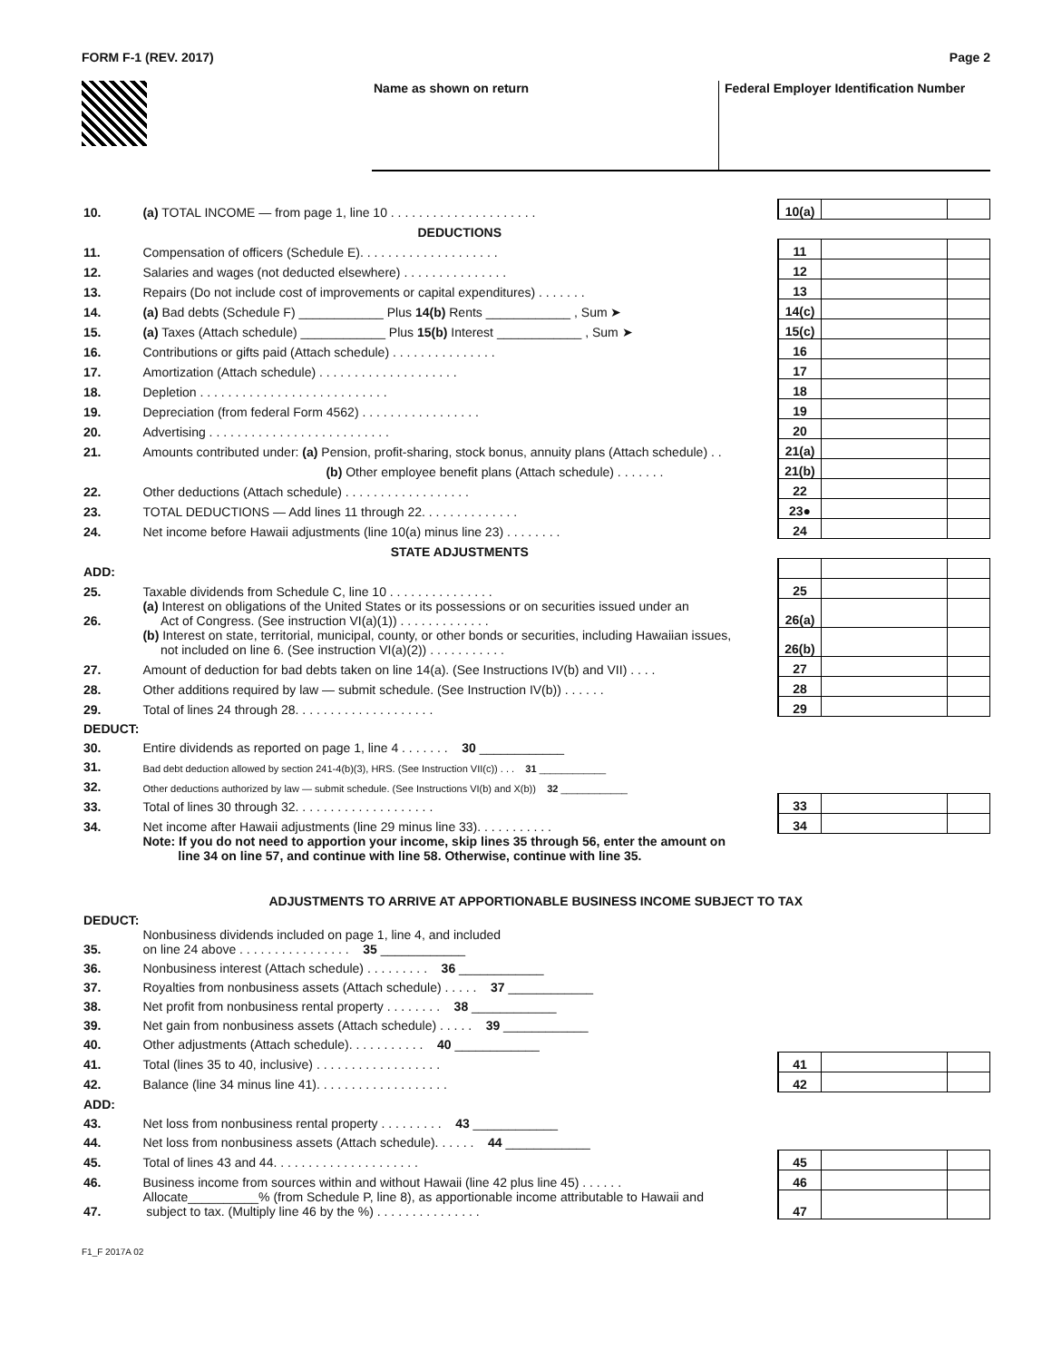FORM F-1 (REV. 2017) Page 2
Name as shown on return Federal Employer Identification Number
| 10. | (a) TOTAL INCOME — from page 1, line 10 . . . . . . . . . . . . . . . . . . . . . | 10(a) | | |
| | DEDUCTIONS | | | |
| 11. | Compensation of officers (Schedule E). . . . . . . . . . . . . . . . . . . . | 11 | | |
| 12. | Salaries and wages (not deducted elsewhere) . . . . . . . . . . . . . . . | 12 | | |
| 13. | Repairs (Do not include cost of improvements or capital expenditures) . . . . . . . | 13 | | |
| 14. | (a) Bad debts (Schedule F) ____________ Plus 14(b) Rents ____________ , Sum ➤ | 14(c) | | |
| 15. | (a) Taxes (Attach schedule) ____________ Plus 15(b) Interest ____________ , Sum ➤ | 15(c) | | |
| 16. | Contributions or gifts paid (Attach schedule) . . . . . . . . . . . . . . . | 16 | | |
| 17. | Amortization (Attach schedule) . . . . . . . . . . . . . . . . . . . . | 17 | | |
| 18. | Depletion . . . . . . . . . . . . . . . . . . . . . . . . . . . | 18 | | |
| 19. | Depreciation (from federal Form 4562) . . . . . . . . . . . . . . . . . | 19 | | |
| 20. | Advertising . . . . . . . . . . . . . . . . . . . . . . . . . . | 20 | | |
| 21. | Amounts contributed under: (a) Pension, profit-sharing, stock bonus, annuity plans (Attach schedule) . . | 21(a) | | |
| | (b) Other employee benefit plans (Attach schedule) . . . . . . . | 21(b) | | |
| 22. | Other deductions (Attach schedule) . . . . . . . . . . . . . . . . . . | 22 | | |
| 23. | TOTAL DEDUCTIONS — Add lines 11 through 22. . . . . . . . . . . . . . | 23● | | |
| 24. | Net income before Hawaii adjustments (line 10(a) minus line 23) . . . . . . . . | 24 | | |
| | STATE ADJUSTMENTS | | | |
| ADD: | | | | |
| 25. | Taxable dividends from Schedule C, line 10 . . . . . . . . . . . . . . . | 25 | | |
| 26. | (a) Interest on obligations of the United States or its possessions or on securities issued under an Act of Congress. (See instruction VI(a)(1)) . . . . . . . . . . . . . | 26(a) | | |
| | (b) Interest on state, territorial, municipal, county, or other bonds or securities, including Hawaiian issues, not included on line 6. (See instruction VI(a)(2)) . . . . . . . . . . . | 26(b) | | |
| 27. | Amount of deduction for bad debts taken on line 14(a). (See Instructions IV(b) and VII) . . . . | 27 | | |
| 28. | Other additions required by law — submit schedule. (See Instruction IV(b)) . . . . . . | 28 | | |
| 29. | Total of lines 24 through 28. . . . . . . . . . . . . . . . . . . . | 29 | | |
| DEDUCT: | | | | |
| 30. | Entire dividends as reported on page 1, line 4 . . . . . . . 30 ____________ | | | |
| 31. | Bad debt deduction allowed by section 241-4(b)(3), HRS. (See Instruction VII(c)) . . . 31 ____________ | | | |
| 32. | Other deductions authorized by law — submit schedule. (See Instructions VI(b) and X(b)) 32 ____________ | | | |
| 33. | Total of lines 30 through 32. . . . . . . . . . . . . . . . . . . . | 33 | | |
| 34. | Net income after Hawaii adjustments (line 29 minus line 33). . . . . . . . . . . | 34 | | |
| | Note: If you do not need to apportion your income, skip lines 35 through 56, enter the amount on line 34 on line 57, and continue with line 58. Otherwise, continue with line 35. | | | |
| ADJUSTMENTS TO ARRIVE AT APPORTIONABLE BUSINESS INCOME SUBJECT TO TAX | | | | |
| DEDUCT: | | | | |
| 35. | Nonbusiness dividends included on page 1, line 4, and included on line 24 above . . . . . . . . . . . . . . . . 35 ____________ | | | |
| 36. | Nonbusiness interest (Attach schedule) . . . . . . . . . 36 ____________ | | | |
| 37. | Royalties from nonbusiness assets (Attach schedule) . . . . . 37 ____________ | | | |
| 38. | Net profit from nonbusiness rental property . . . . . . . . 38 ____________ | | | |
| 39. | Net gain from nonbusiness assets (Attach schedule) . . . . . 39 ____________ | | | |
| 40. | Other adjustments (Attach schedule). . . . . . . . . . . 40 ____________ | | | |
| 41. | Total (lines 35 to 40, inclusive) . . . . . . . . . . . . . . . . . . | 41 | | |
| 42. | Balance (line 34 minus line 41). . . . . . . . . . . . . . . . . . . | 42 | | |
| ADD: | | | | |
| 43. | Net loss from nonbusiness rental property . . . . . . . . . 43 ____________ | | | |
| 44. | Net loss from nonbusiness assets (Attach schedule). . . . . . 44 ____________ | | | |
| 45. | Total of lines 43 and 44. . . . . . . . . . . . . . . . . . . . . | 45 | | |
| 46. | Business income from sources within and without Hawaii (line 42 plus line 45) . . . . . . | 46 | | |
| 47. | Allocate__________% (from Schedule P, line 8), as apportionable income attributable to Hawaii and subject to tax. (Multiply line 46 by the %) . . . . . . . . . . . . . . . | 47 | | |
F1_F 2017A 02